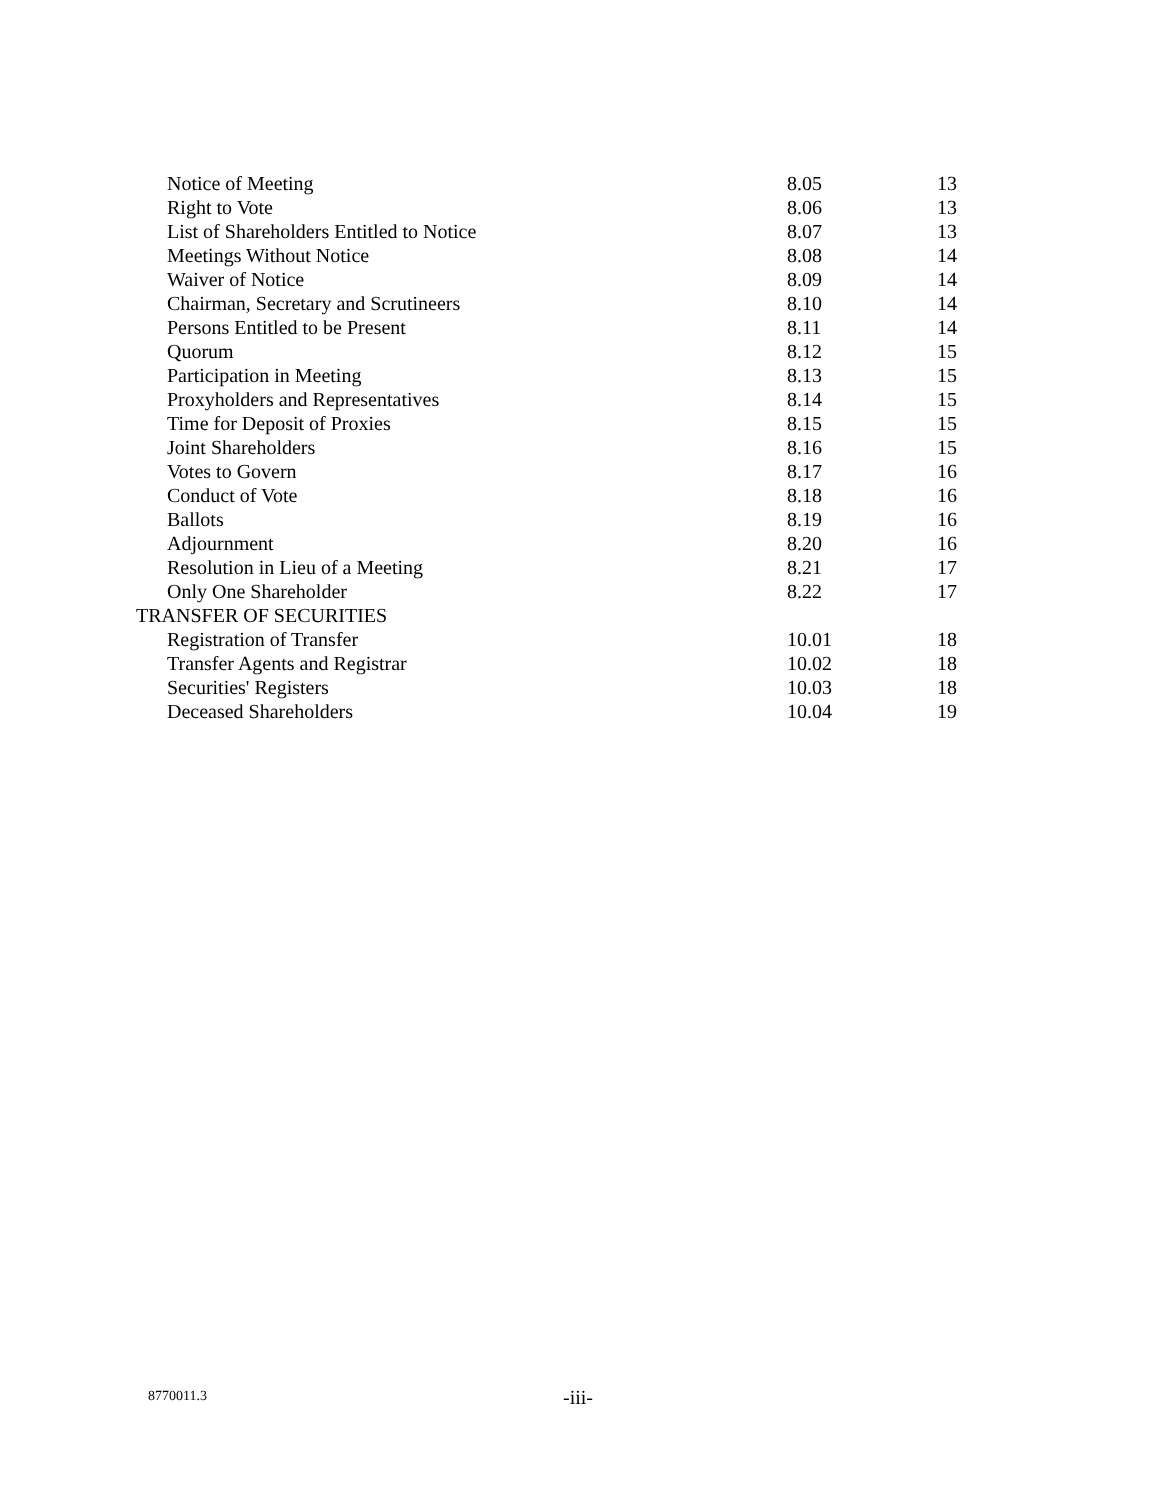| Notice of Meeting | 8.05 | 13 |
| Right to Vote | 8.06 | 13 |
| List of Shareholders Entitled to Notice | 8.07 | 13 |
| Meetings Without Notice | 8.08 | 14 |
| Waiver of Notice | 8.09 | 14 |
| Chairman, Secretary and Scrutineers | 8.10 | 14 |
| Persons Entitled to be Present | 8.11 | 14 |
| Quorum | 8.12 | 15 |
| Participation in Meeting | 8.13 | 15 |
| Proxyholders and Representatives | 8.14 | 15 |
| Time for Deposit of Proxies | 8.15 | 15 |
| Joint Shareholders | 8.16 | 15 |
| Votes to Govern | 8.17 | 16 |
| Conduct of Vote | 8.18 | 16 |
| Ballots | 8.19 | 16 |
| Adjournment | 8.20 | 16 |
| Resolution in Lieu of a Meeting | 8.21 | 17 |
| Only One Shareholder | 8.22 | 17 |
| TRANSFER OF SECURITIES | | |
| Registration of Transfer | 10.01 | 18 |
| Transfer Agents and Registrar | 10.02 | 18 |
| Securities' Registers | 10.03 | 18 |
| Deceased Shareholders | 10.04 | 19 |
8770011.3 -iii-